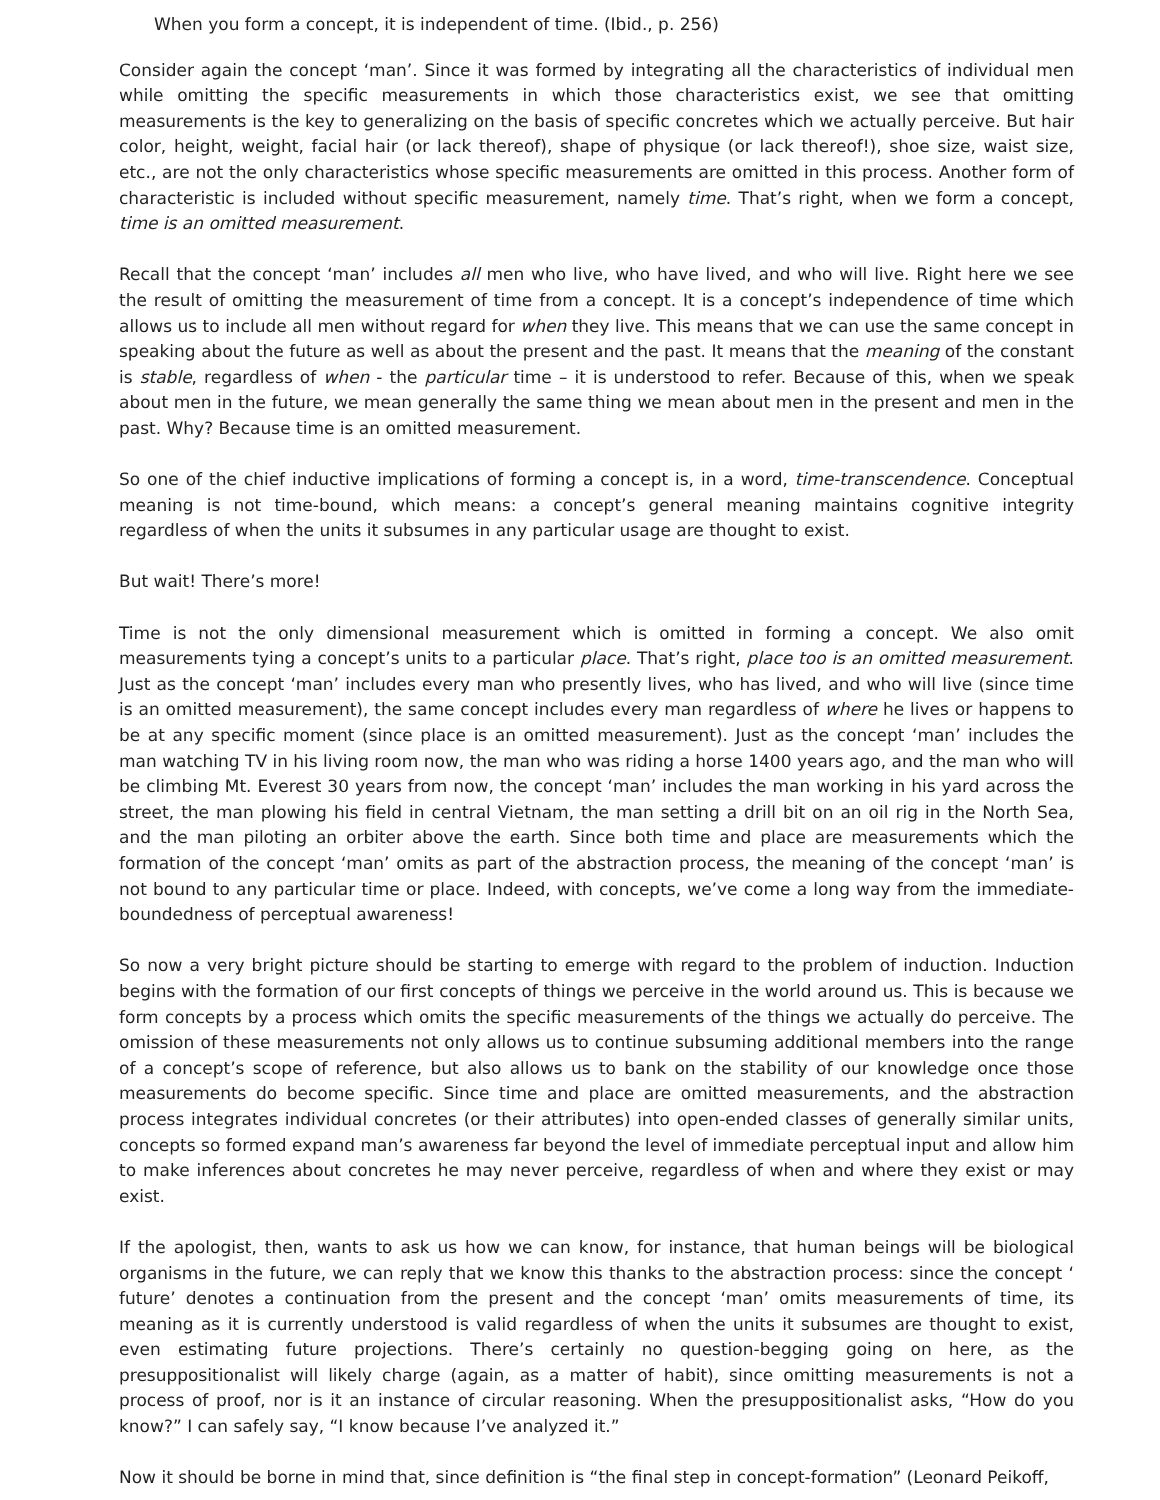When you form a concept, it is independent of time. (Ibid., p. 256)
Consider again the concept ‘man’. Since it was formed by integrating all the characteristics of individual men while omitting the specific measurements in which those characteristics exist, we see that omitting measurements is the key to generalizing on the basis of specific concretes which we actually perceive. But hair color, height, weight, facial hair (or lack thereof), shape of physique (or lack thereof!), shoe size, waist size, etc., are not the only characteristics whose specific measurements are omitted in this process. Another form of characteristic is included without specific measurement, namely time. That’s right, when we form a concept, time is an omitted measurement.
Recall that the concept ‘man’ includes all men who live, who have lived, and who will live. Right here we see the result of omitting the measurement of time from a concept. It is a concept’s independence of time which allows us to include all men without regard for when they live. This means that we can use the same concept in speaking about the future as well as about the present and the past. It means that the meaning of the constant is stable, regardless of when - the particular time – it is understood to refer. Because of this, when we speak about men in the future, we mean generally the same thing we mean about men in the present and men in the past. Why? Because time is an omitted measurement.
So one of the chief inductive implications of forming a concept is, in a word, time-transcendence. Conceptual meaning is not time-bound, which means: a concept’s general meaning maintains cognitive integrity regardless of when the units it subsumes in any particular usage are thought to exist.
But wait! There’s more!
Time is not the only dimensional measurement which is omitted in forming a concept. We also omit measurements tying a concept’s units to a particular place. That’s right, place too is an omitted measurement. Just as the concept ‘man’ includes every man who presently lives, who has lived, and who will live (since time is an omitted measurement), the same concept includes every man regardless of where he lives or happens to be at any specific moment (since place is an omitted measurement). Just as the concept ‘man’ includes the man watching TV in his living room now, the man who was riding a horse 1400 years ago, and the man who will be climbing Mt. Everest 30 years from now, the concept ‘man’ includes the man working in his yard across the street, the man plowing his field in central Vietnam, the man setting a drill bit on an oil rig in the North Sea, and the man piloting an orbiter above the earth. Since both time and place are measurements which the formation of the concept ‘man’ omits as part of the abstraction process, the meaning of the concept ‘man’ is not bound to any particular time or place. Indeed, with concepts, we’ve come a long way from the immediate-boundedness of perceptual awareness!
So now a very bright picture should be starting to emerge with regard to the problem of induction. Induction begins with the formation of our first concepts of things we perceive in the world around us. This is because we form concepts by a process which omits the specific measurements of the things we actually do perceive. The omission of these measurements not only allows us to continue subsuming additional members into the range of a concept’s scope of reference, but also allows us to bank on the stability of our knowledge once those measurements do become specific. Since time and place are omitted measurements, and the abstraction process integrates individual concretes (or their attributes) into open-ended classes of generally similar units, concepts so formed expand man’s awareness far beyond the level of immediate perceptual input and allow him to make inferences about concretes he may never perceive, regardless of when and where they exist or may exist.
If the apologist, then, wants to ask us how we can know, for instance, that human beings will be biological organisms in the future, we can reply that we know this thanks to the abstraction process: since the concept ‘ future’ denotes a continuation from the present and the concept ‘man’ omits measurements of time, its meaning as it is currently understood is valid regardless of when the units it subsumes are thought to exist, even estimating future projections. There’s certainly no question-begging going on here, as the presuppositionalist will likely charge (again, as a matter of habit), since omitting measurements is not a process of proof, nor is it an instance of circular reasoning. When the presuppositionalist asks, “How do you know?” I can safely say, “I know because I’ve analyzed it.”
Now it should be borne in mind that, since definition is “the final step in concept-formation” (Leonard Peikoff,